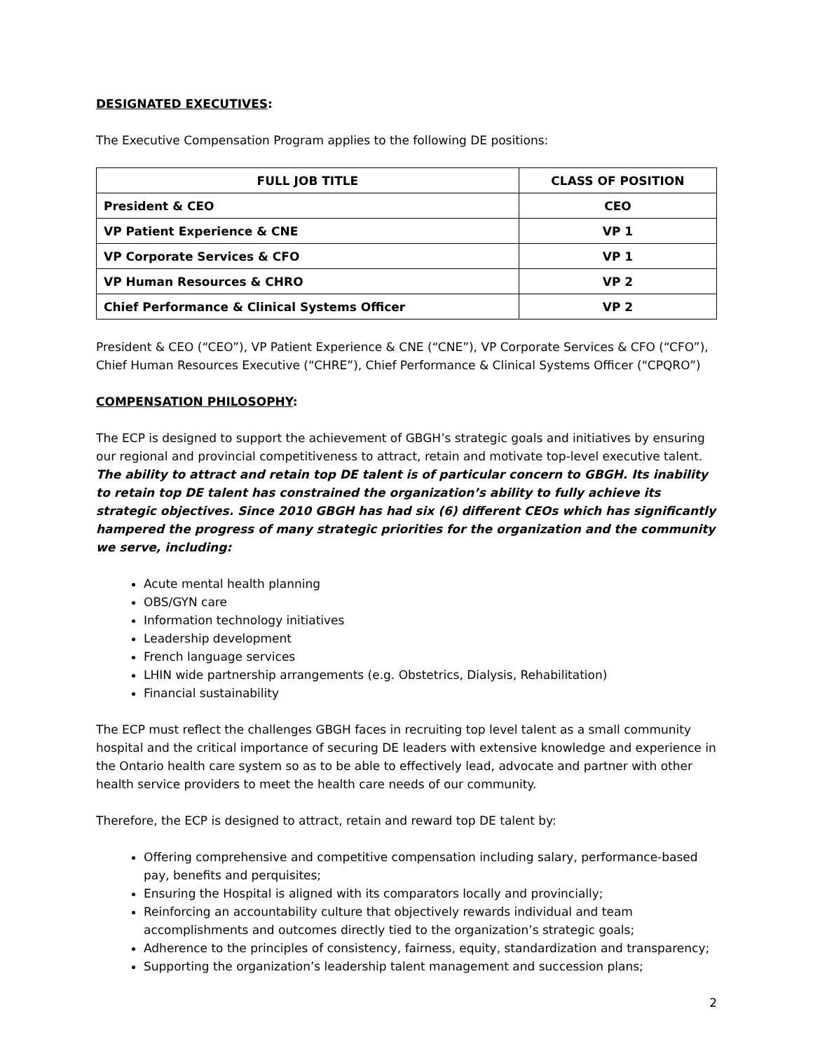DESIGNATED EXECUTIVES:
The Executive Compensation Program applies to the following DE positions:
| FULL JOB TITLE | CLASS OF POSITION |
| --- | --- |
| President & CEO | CEO |
| VP Patient Experience & CNE | VP 1 |
| VP Corporate Services & CFO | VP 1 |
| VP Human Resources & CHRO | VP 2 |
| Chief Performance & Clinical Systems Officer | VP 2 |
President & CEO (“CEO”), VP Patient Experience & CNE (“CNE”), VP Corporate Services & CFO (“CFO”), Chief Human Resources Executive (“CHRE”), Chief Performance & Clinical Systems Officer (“CPQRO”)
COMPENSATION PHILOSOPHY:
The ECP is designed to support the achievement of GBGH’s strategic goals and initiatives by ensuring our regional and provincial competitiveness to attract, retain and motivate top-level executive talent. The ability to attract and retain top DE talent is of particular concern to GBGH. Its inability to retain top DE talent has constrained the organization’s ability to fully achieve its strategic objectives. Since 2010 GBGH has had six (6) different CEOs which has significantly hampered the progress of many strategic priorities for the organization and the community we serve, including:
Acute mental health planning
OBS/GYN care
Information technology initiatives
Leadership development
French language services
LHIN wide partnership arrangements (e.g. Obstetrics, Dialysis, Rehabilitation)
Financial sustainability
The ECP must reflect the challenges GBGH faces in recruiting top level talent as a small community hospital and the critical importance of securing DE leaders with extensive knowledge and experience in the Ontario health care system so as to be able to effectively lead, advocate and partner with other health service providers to meet the health care needs of our community.
Therefore, the ECP is designed to attract, retain and reward top DE talent by:
Offering comprehensive and competitive compensation including salary, performance-based pay, benefits and perquisites;
Ensuring the Hospital is aligned with its comparators locally and provincially;
Reinforcing an accountability culture that objectively rewards individual and team accomplishments and outcomes directly tied to the organization’s strategic goals;
Adherence to the principles of consistency, fairness, equity, standardization and transparency;
Supporting the organization’s leadership talent management and succession plans;
2